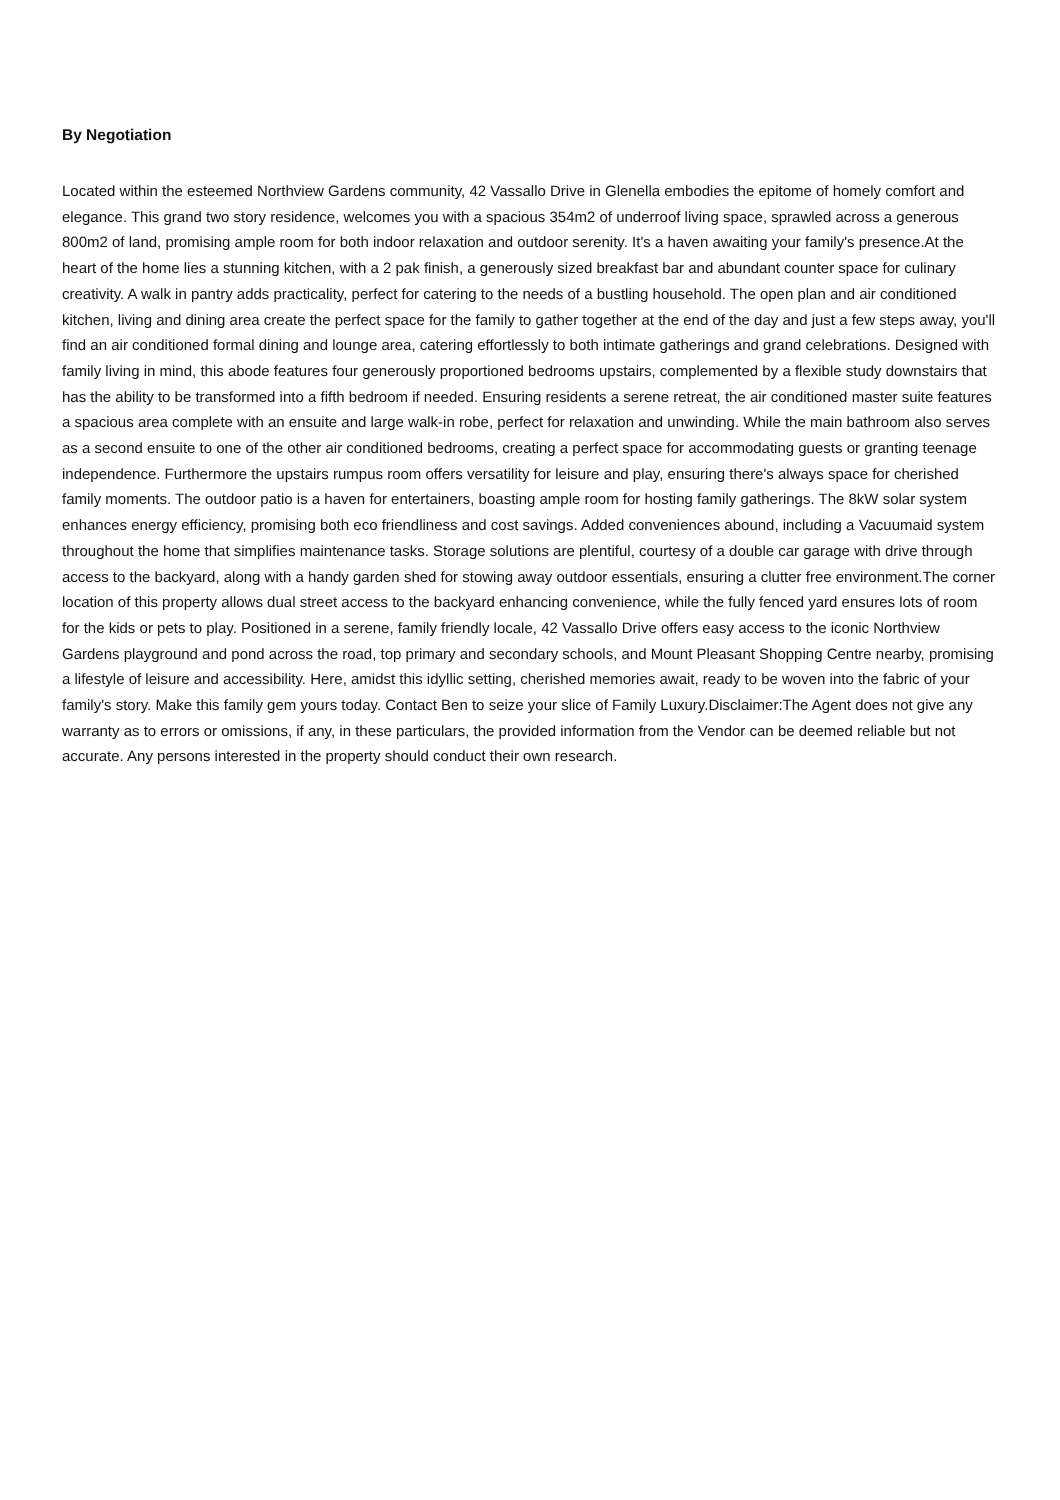By Negotiation
Located within the esteemed Northview Gardens community, 42 Vassallo Drive in Glenella embodies the epitome of homely comfort and elegance. This grand two story residence, welcomes you with a spacious 354m2 of underroof living space, sprawled across a generous 800m2 of land, promising ample room for both indoor relaxation and outdoor serenity. It's a haven awaiting your family's presence.At the heart of the home lies a stunning kitchen, with a 2 pak finish, a generously sized breakfast bar and abundant counter space for culinary creativity. A walk in pantry adds practicality, perfect for catering to the needs of a bustling household. The open plan and air conditioned kitchen, living and dining area create the perfect space for the family to gather together at the end of the day and just a few steps away, you'll find an air conditioned formal dining and lounge area, catering effortlessly to both intimate gatherings and grand celebrations. Designed with family living in mind, this abode features four generously proportioned bedrooms upstairs, complemented by a flexible study downstairs that has the ability to be transformed into a fifth bedroom if needed. Ensuring residents a serene retreat, the air conditioned master suite features a spacious area complete with an ensuite and large walk-in robe, perfect for relaxation and unwinding. While the main bathroom also serves as a second ensuite to one of the other air conditioned bedrooms, creating a perfect space for accommodating guests or granting teenage independence. Furthermore the upstairs rumpus room offers versatility for leisure and play, ensuring there's always space for cherished family moments. The outdoor patio is a haven for entertainers, boasting ample room for hosting family gatherings. The 8kW solar system enhances energy efficiency, promising both eco friendliness and cost savings. Added conveniences abound, including a Vacuumaid system throughout the home that simplifies maintenance tasks. Storage solutions are plentiful, courtesy of a double car garage with drive through access to the backyard, along with a handy garden shed for stowing away outdoor essentials, ensuring a clutter free environment.The corner location of this property allows dual street access to the backyard enhancing convenience, while the fully fenced yard ensures lots of room for the kids or pets to play. Positioned in a serene, family friendly locale, 42 Vassallo Drive offers easy access to the iconic Northview Gardens playground and pond across the road, top primary and secondary schools, and Mount Pleasant Shopping Centre nearby, promising a lifestyle of leisure and accessibility. Here, amidst this idyllic setting, cherished memories await, ready to be woven into the fabric of your family's story. Make this family gem yours today. Contact Ben to seize your slice of Family Luxury.Disclaimer:The Agent does not give any warranty as to errors or omissions, if any, in these particulars, the provided information from the Vendor can be deemed reliable but not accurate. Any persons interested in the property should conduct their own research.